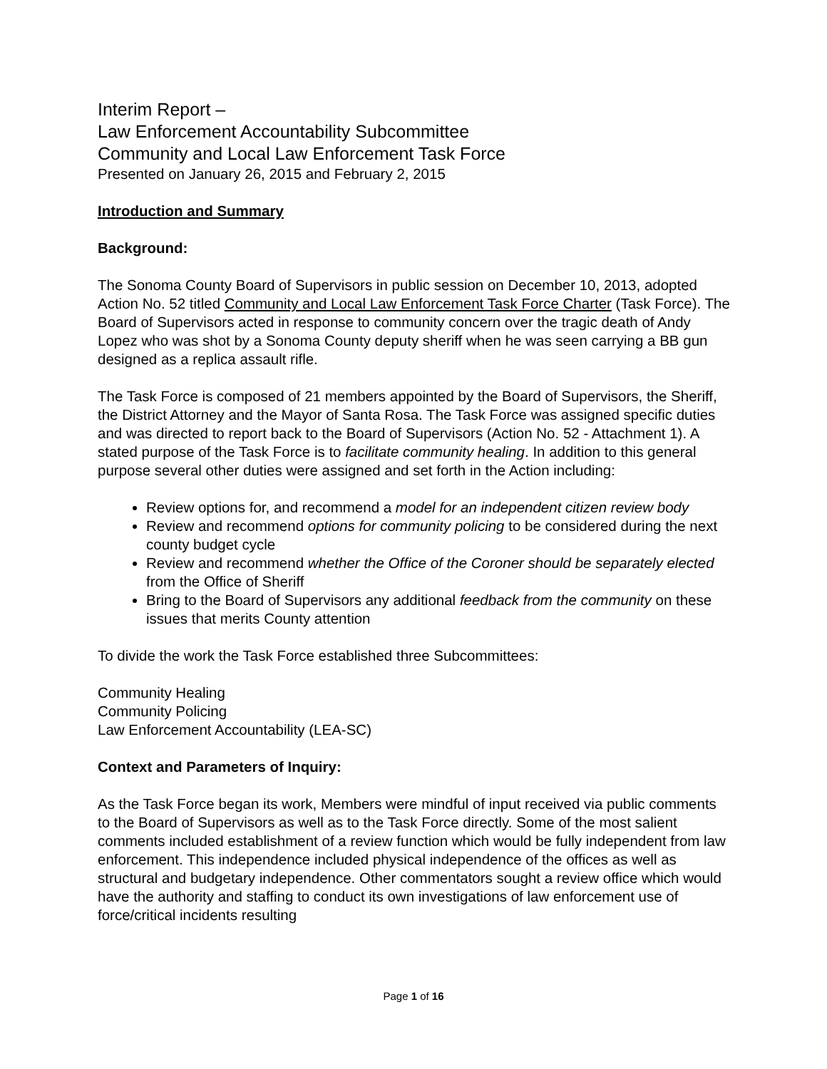Interim Report –
Law Enforcement Accountability Subcommittee
Community and Local Law Enforcement Task Force
Presented on January 26, 2015 and February 2, 2015
Introduction and Summary
Background:
The Sonoma County Board of Supervisors in public session on December 10, 2013, adopted Action No. 52 titled Community and Local Law Enforcement Task Force Charter (Task Force). The Board of Supervisors acted in response to community concern over the tragic death of Andy Lopez who was shot by a Sonoma County deputy sheriff when he was seen carrying a BB gun designed as a replica assault rifle.
The Task Force is composed of 21 members appointed by the Board of Supervisors, the Sheriff, the District Attorney and the Mayor of Santa Rosa. The Task Force was assigned specific duties and was directed to report back to the Board of Supervisors (Action No. 52 - Attachment 1). A stated purpose of the Task Force is to facilitate community healing. In addition to this general purpose several other duties were assigned and set forth in the Action including:
Review options for, and recommend a model for an independent citizen review body
Review and recommend options for community policing to be considered during the next county budget cycle
Review and recommend whether the Office of the Coroner should be separately elected from the Office of Sheriff
Bring to the Board of Supervisors any additional feedback from the community on these issues that merits County attention
To divide the work the Task Force established three Subcommittees:
Community Healing
Community Policing
Law Enforcement Accountability (LEA-SC)
Context and Parameters of Inquiry:
As the Task Force began its work, Members were mindful of input received via public comments to the Board of Supervisors as well as to the Task Force directly. Some of the most salient comments included establishment of a review function which would be fully independent from law enforcement. This independence included physical independence of the offices as well as structural and budgetary independence. Other commentators sought a review office which would have the authority and staffing to conduct its own investigations of law enforcement use of force/critical incidents resulting
Page 1 of 16